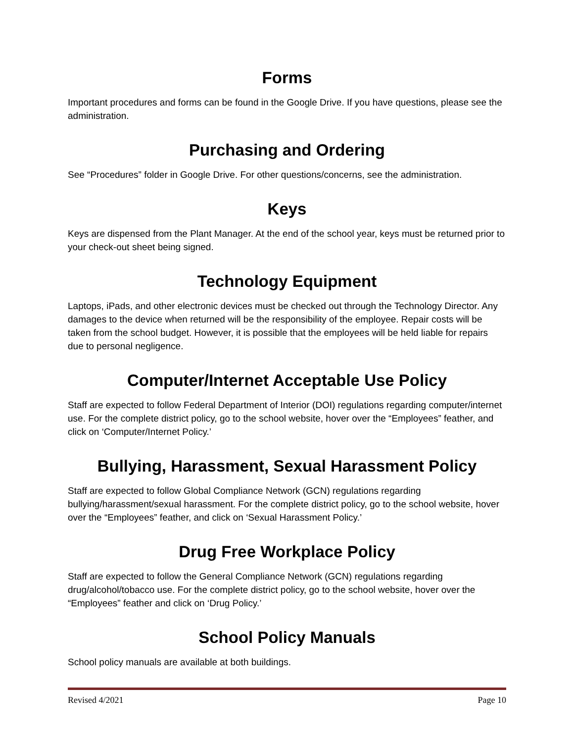Forms
Important procedures and forms can be found in the Google Drive. If you have questions, please see the administration.
Purchasing and Ordering
See “Procedures” folder in Google Drive. For other questions/concerns, see the administration.
Keys
Keys are dispensed from the Plant Manager. At the end of the school year, keys must be returned prior to your check-out sheet being signed.
Technology Equipment
Laptops, iPads, and other electronic devices must be checked out through the Technology Director. Any damages to the device when returned will be the responsibility of the employee. Repair costs will be taken from the school budget. However, it is possible that the employees will be held liable for repairs due to personal negligence.
Computer/Internet Acceptable Use Policy
Staff are expected to follow Federal Department of Interior (DOI) regulations regarding computer/internet use. For the complete district policy, go to the school website, hover over the “Employees” feather, and click on ‘Computer/Internet Policy.’
Bullying, Harassment, Sexual Harassment Policy
Staff are expected to follow Global Compliance Network (GCN) regulations regarding bullying/harassment/sexual harassment. For the complete district policy, go to the school website, hover over the “Employees” feather, and click on ‘Sexual Harassment Policy.’
Drug Free Workplace Policy
Staff are expected to follow the General Compliance Network (GCN) regulations regarding drug/alcohol/tobacco use. For the complete district policy, go to the school website, hover over the “Employees” feather and click on ‘Drug Policy.’
School Policy Manuals
School policy manuals are available at both buildings.
Revised 4/2021 Page 10